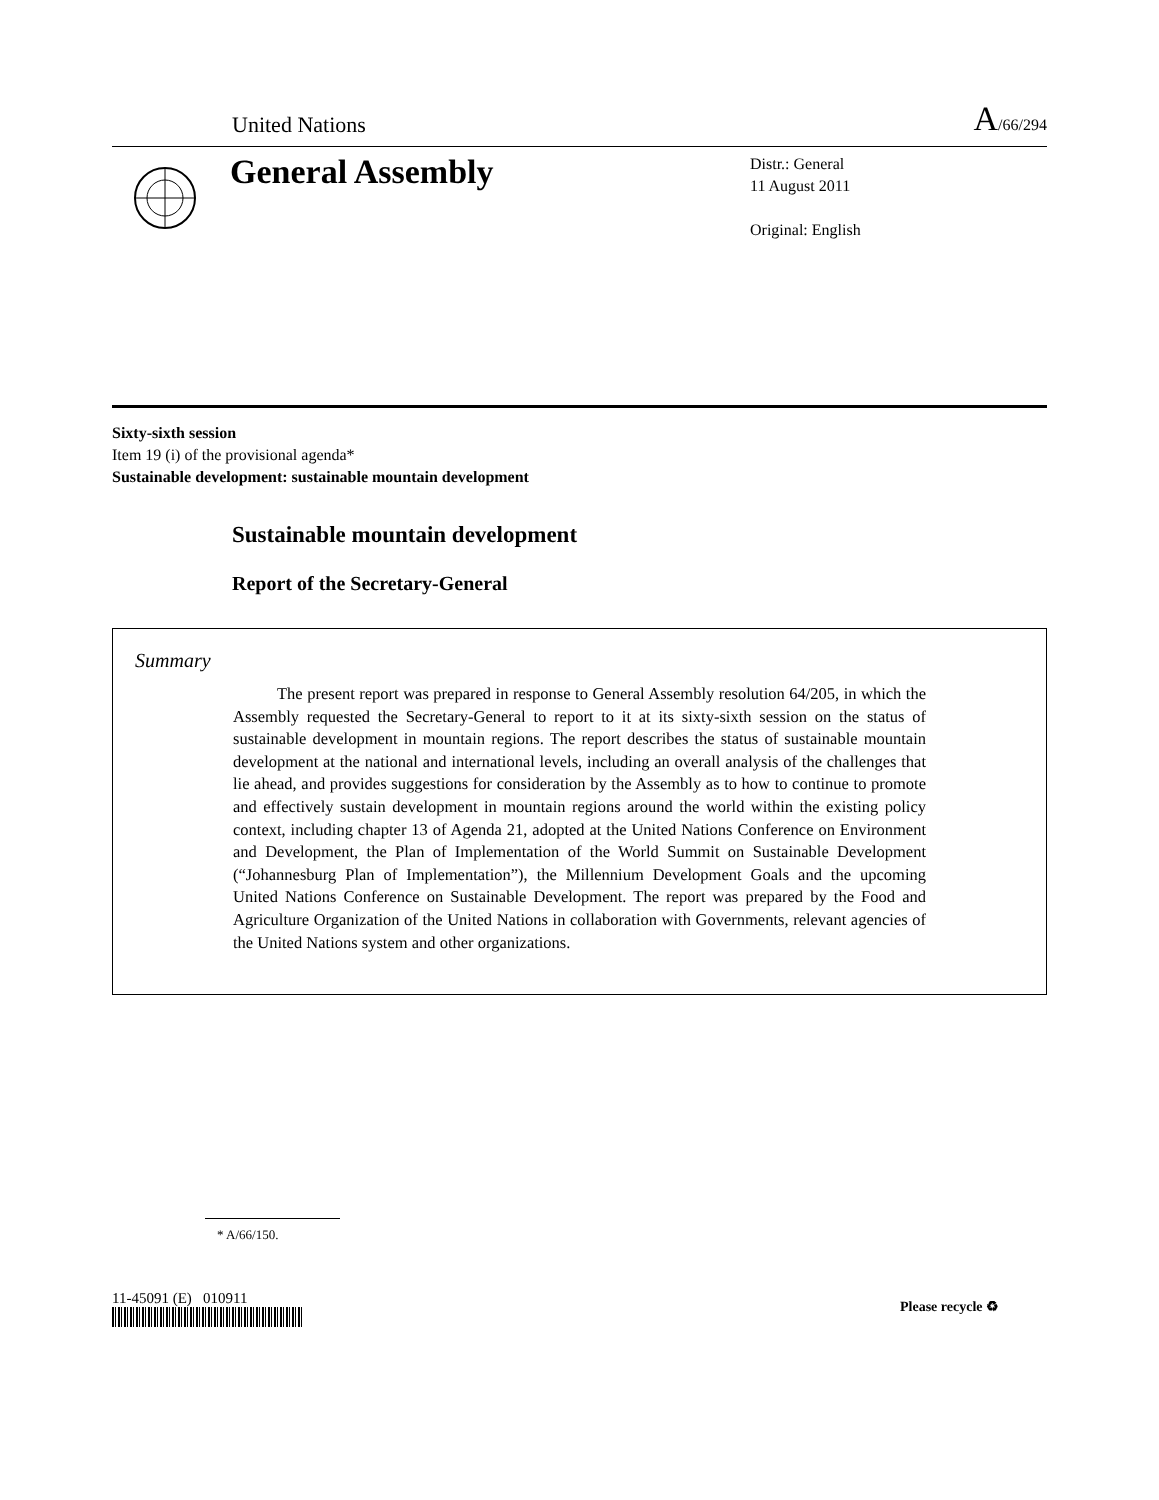United Nations A/66/294
General Assembly
Distr.: General
11 August 2011
Original: English
Sixty-sixth session
Item 19 (i) of the provisional agenda*
Sustainable development: sustainable mountain development
Sustainable mountain development
Report of the Secretary-General
Summary
The present report was prepared in response to General Assembly resolution 64/205, in which the Assembly requested the Secretary-General to report to it at its sixty-sixth session on the status of sustainable development in mountain regions. The report describes the status of sustainable mountain development at the national and international levels, including an overall analysis of the challenges that lie ahead, and provides suggestions for consideration by the Assembly as to how to continue to promote and effectively sustain development in mountain regions around the world within the existing policy context, including chapter 13 of Agenda 21, adopted at the United Nations Conference on Environment and Development, the Plan of Implementation of the World Summit on Sustainable Development (“Johannesburg Plan of Implementation”), the Millennium Development Goals and the upcoming United Nations Conference on Sustainable Development. The report was prepared by the Food and Agriculture Organization of the United Nations in collaboration with Governments, relevant agencies of the United Nations system and other organizations.
* A/66/150.
11-45091 (E) 010911 Please recycle ♻